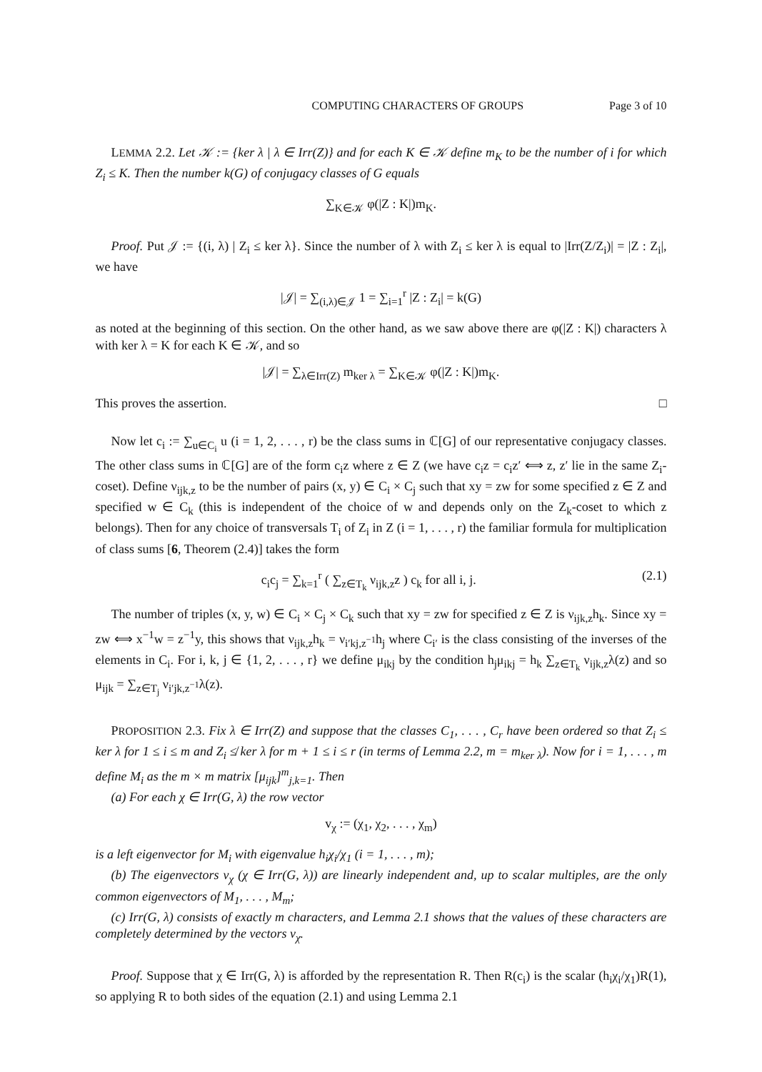COMPUTING CHARACTERS OF GROUPS Page 3 of 10
LEMMA 2.2. Let 𝒦 := {ker λ | λ ∈ Irr(Z)} and for each K ∈ 𝒦 define m<sub>K</sub> to be the number of i for which Z<sub>i</sub> ≤ K. Then the number k(G) of conjugacy classes of G equals
∑<sub>K∈𝒦</sub> φ(|Z : K|)m<sub>K</sub>.
Proof. Put 𝒥 := {(i, λ) | Z<sub>i</sub> ≤ ker λ}. Since the number of λ with Z<sub>i</sub> ≤ ker λ is equal to |Irr(Z/Z<sub>i</sub>)| = |Z : Z<sub>i</sub>|, we have
|𝒥| = ∑<sub>(i,λ)∈𝒥</sub> 1 = ∑<sub>i=1</sub><sup>r</sup> |Z : Z<sub>i</sub>| = k(G)
as noted at the beginning of this section. On the other hand, as we saw above there are φ(|Z : K|) characters λ with ker λ = K for each K ∈ 𝒦, and so
|𝒥| = ∑<sub>λ∈Irr(Z)</sub> m<sub>ker λ</sub> = ∑<sub>K∈𝒦</sub> φ(|Z : K|)m<sub>K</sub>.
This proves the assertion. □
Now let c<sub>i</sub> := ∑<sub>u∈C<sub>i</sub></sub> u (i = 1, 2, . . . , r) be the class sums in ℂ[G] of our representative conjugacy classes. The other class sums in ℂ[G] are of the form c<sub>i</sub>z where z ∈ Z (we have c<sub>i</sub>z = c<sub>i</sub>z′ ⟺ z, z′ lie in the same Z<sub>i</sub>-coset). Define ν<sub>ijk,z</sub> to be the number of pairs (x, y) ∈ C<sub>i</sub> × C<sub>j</sub> such that xy = zw for some specified z ∈ Z and specified w ∈ C<sub>k</sub> (this is independent of the choice of w and depends only on the Z<sub>k</sub>-coset to which z belongs). Then for any choice of transversals T<sub>i</sub> of Z<sub>i</sub> in Z (i = 1, . . . , r) the familiar formula for multiplication of class sums [6, Theorem (2.4)] takes the form
c<sub>i</sub>c<sub>j</sub> = ∑<sub>k=1</sub><sup>r</sup> ( ∑<sub>z∈T<sub>k</sub></sub> ν<sub>ijk,z</sub>z ) c<sub>k</sub> for all i, j. (2.1)
The number of triples (x, y, w) ∈ C<sub>i</sub> × C<sub>j</sub> × C<sub>k</sub> such that xy = zw for specified z ∈ Z is ν<sub>ijk,z</sub>h<sub>k</sub>. Since xy = zw ⟺ x<sup>−1</sup>w = z<sup>−1</sup>y, this shows that ν<sub>ijk,z</sub>h<sub>k</sub> = ν<sub>i′kj,z<sup>−1</sup></sub>h<sub>j</sub> where C<sub>i′</sub> is the class consisting of the inverses of the elements in C<sub>i</sub>. For i, k, j ∈ {1, 2, . . . , r} we define μ<sub>ikj</sub> by the condition h<sub>j</sub>μ<sub>ikj</sub> = h<sub>k</sub> ∑<sub>z∈T<sub>k</sub></sub> ν<sub>ijk,z</sub>λ(z) and so μ<sub>ijk</sub> = ∑<sub>z∈T<sub>j</sub></sub> ν<sub>i′jk,z<sup>−1</sup></sub>λ(z).
PROPOSITION 2.3. Fix λ ∈ Irr(Z) and suppose that the classes C<sub>1</sub>, . . . , C<sub>r</sub> have been ordered so that Z<sub>i</sub> ≤ ker λ for 1 ≤ i ≤ m and Z<sub>i</sub> ≰ ker λ for m + 1 ≤ i ≤ r (in terms of Lemma 2.2, m = m<sub>ker λ</sub>). Now for i = 1, . . . , m define M<sub>i</sub> as the m × m matrix [μ<sub>ijk</sub>]<sup>m</sup><sub>j,k=1</sub>. Then
(a) For each χ ∈ Irr(G, λ) the row vector
v<sub>χ</sub> := (χ<sub>1</sub>, χ<sub>2</sub>, . . . , χ<sub>m</sub>)
is a left eigenvector for M<sub>i</sub> with eigenvalue h<sub>i</sub>χ<sub>i</sub>/χ<sub>1</sub> (i = 1, . . . , m);
(b) The eigenvectors v<sub>χ</sub> (χ ∈ Irr(G, λ)) are linearly independent and, up to scalar multiples, are the only common eigenvectors of M<sub>1</sub>, . . . , M<sub>m</sub>;
(c) Irr(G, λ) consists of exactly m characters, and Lemma 2.1 shows that the values of these characters are completely determined by the vectors v<sub>χ</sub>.
Proof. Suppose that χ ∈ Irr(G, λ) is afforded by the representation R. Then R(c<sub>i</sub>) is the scalar (h<sub>i</sub>χ<sub>i</sub>/χ<sub>1</sub>)R(1), so applying R to both sides of the equation (2.1) and using Lemma 2.1